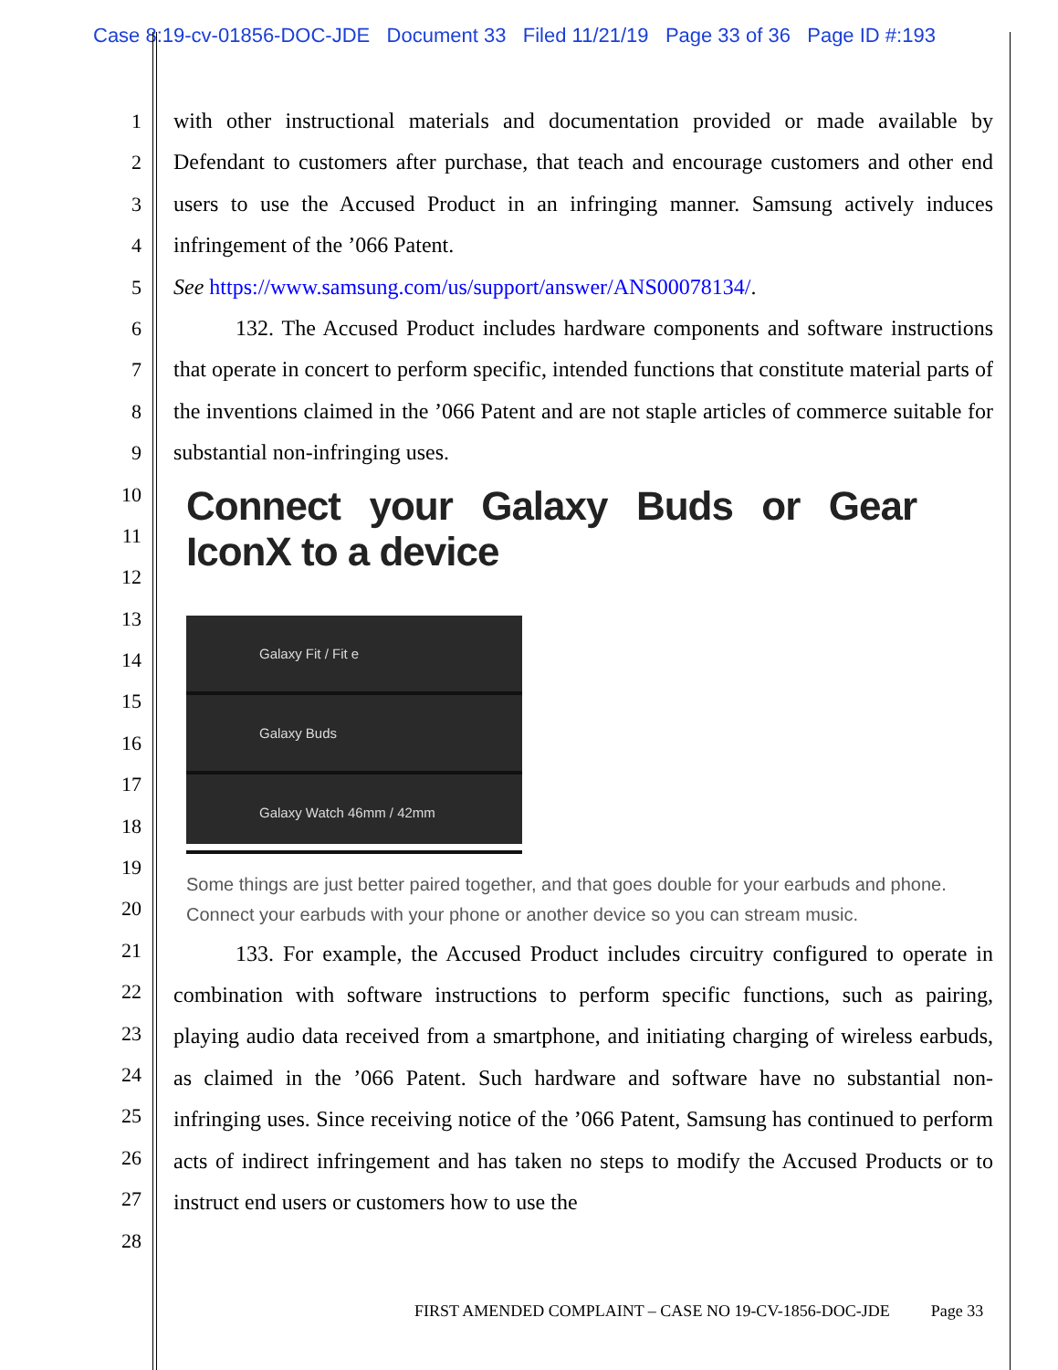Case 8:19-cv-01856-DOC-JDE Document 33 Filed 11/21/19 Page 33 of 36 Page ID #:193
1
2
3
4
5
6
7
8
9
10
11
12
13
14
15
16
17
18
19
20
21
22
23
24
25
26
27
28
with other instructional materials and documentation provided or made available by Defendant to customers after purchase, that teach and encourage customers and other end users to use the Accused Product in an infringing manner. Samsung actively induces infringement of the ’066 Patent.
See https://www.samsung.com/us/support/answer/ANS00078134/.
132. The Accused Product includes hardware components and software instructions that operate in concert to perform specific, intended functions that constitute material parts of the inventions claimed in the ’066 Patent and are not staple articles of commerce suitable for substantial non-infringing uses.
Connect your Galaxy Buds or Gear IconX to a device
Galaxy Fit / Fit e
Galaxy Buds
Galaxy Watch 46mm / 42mm
Some things are just better paired together, and that goes double for your earbuds and phone. Connect your earbuds with your phone or another device so you can stream music.
133. For example, the Accused Product includes circuitry configured to operate in combination with software instructions to perform specific functions, such as pairing, playing audio data received from a smartphone, and initiating charging of wireless earbuds, as claimed in the ’066 Patent. Such hardware and software have no substantial non-infringing uses. Since receiving notice of the ’066 Patent, Samsung has continued to perform acts of indirect infringement and has taken no steps to modify the Accused Products or to instruct end users or customers how to use the
FIRST AMENDED COMPLAINT – CASE NO 19-CV-1856-DOC-JDE Page 33